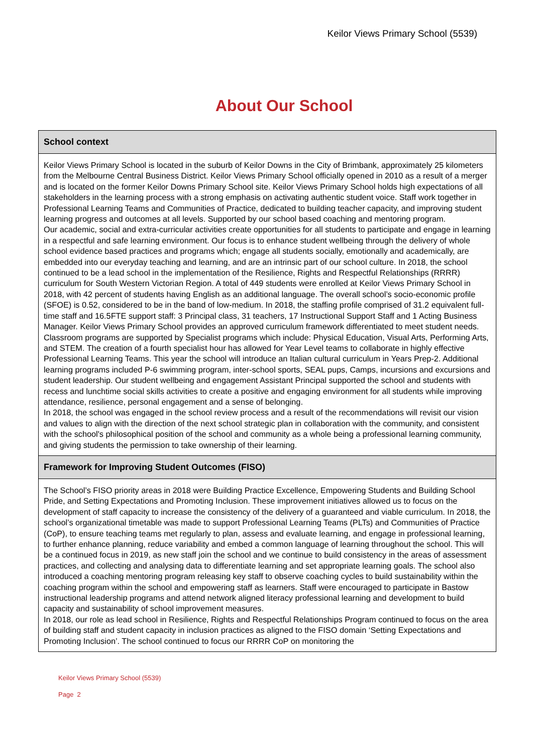Keilor Views Primary School (5539)
About Our School
School context
Keilor Views Primary School is located in the suburb of Keilor Downs in the City of Brimbank, approximately 25 kilometers from the Melbourne Central Business District. Keilor Views Primary School officially opened in 2010 as a result of a merger and is located on the former Keilor Downs Primary School site. Keilor Views Primary School holds high expectations of all stakeholders in the learning process with a strong emphasis on activating authentic student voice. Staff work together in Professional Learning Teams and Communities of Practice, dedicated to building teacher capacity, and improving student learning progress and outcomes at all levels. Supported by our school based coaching and mentoring program.
Our academic, social and extra-curricular activities create opportunities for all students to participate and engage in learning in a respectful and safe learning environment. Our focus is to enhance student wellbeing through the delivery of whole school evidence based practices and programs which; engage all students socially, emotionally and academically, are embedded into our everyday teaching and learning, and are an intrinsic part of our school culture. In 2018, the school continued to be a lead school in the implementation of the Resilience, Rights and Respectful Relationships (RRRR) curriculum for South Western Victorian Region. A total of 449 students were enrolled at Keilor Views Primary School in 2018, with 42 percent of students having English as an additional language. The overall school’s socio-economic profile (SFOE) is 0.52, considered to be in the band of low-medium. In 2018, the staffing profile comprised of 31.2 equivalent full-time staff and 16.5FTE support staff: 3 Principal class, 31 teachers, 17 Instructional Support Staff and 1 Acting Business Manager. Keilor Views Primary School provides an approved curriculum framework differentiated to meet student needs. Classroom programs are supported by Specialist programs which include: Physical Education, Visual Arts, Performing Arts, and STEM. The creation of a fourth specialist hour has allowed for Year Level teams to collaborate in highly effective Professional Learning Teams. This year the school will introduce an Italian cultural curriculum in Years Prep-2. Additional learning programs included P-6 swimming program, inter-school sports, SEAL pups, Camps, incursions and excursions and student leadership. Our student wellbeing and engagement Assistant Principal supported the school and students with recess and lunchtime social skills activities to create a positive and engaging environment for all students while improving attendance, resilience, personal engagement and a sense of belonging.
In 2018, the school was engaged in the school review process and a result of the recommendations will revisit our vision and values to align with the direction of the next school strategic plan in collaboration with the community, and consistent with the school's philosophical position of the school and community as a whole being a professional learning community, and giving students the permission to take ownership of their learning.
Framework for Improving Student Outcomes (FISO)
The School’s FISO priority areas in 2018 were Building Practice Excellence, Empowering Students and Building School Pride, and Setting Expectations and Promoting Inclusion. These improvement initiatives allowed us to focus on the development of staff capacity to increase the consistency of the delivery of a guaranteed and viable curriculum. In 2018, the school’s organizational timetable was made to support Professional Learning Teams (PLTs) and Communities of Practice (CoP), to ensure teaching teams met regularly to plan, assess and evaluate learning, and engage in professional learning, to further enhance planning, reduce variability and embed a common language of learning throughout the school. This will be a continued focus in 2019, as new staff join the school and we continue to build consistency in the areas of assessment practices, and collecting and analysing data to differentiate learning and set appropriate learning goals. The school also introduced a coaching mentoring program releasing key staff to observe coaching cycles to build sustainability within the coaching program within the school and empowering staff as learners. Staff were encouraged to participate in Bastow instructional leadership programs and attend network aligned literacy professional learning and development to build capacity and sustainability of school improvement measures.
In 2018, our role as lead school in Resilience, Rights and Respectful Relationships Program continued to focus on the area of building staff and student capacity in inclusion practices as aligned to the FISO domain ‘Setting Expectations and Promoting Inclusion’. The school continued to focus our RRRR CoP on monitoring the
Keilor Views Primary School (5539)
Page 2